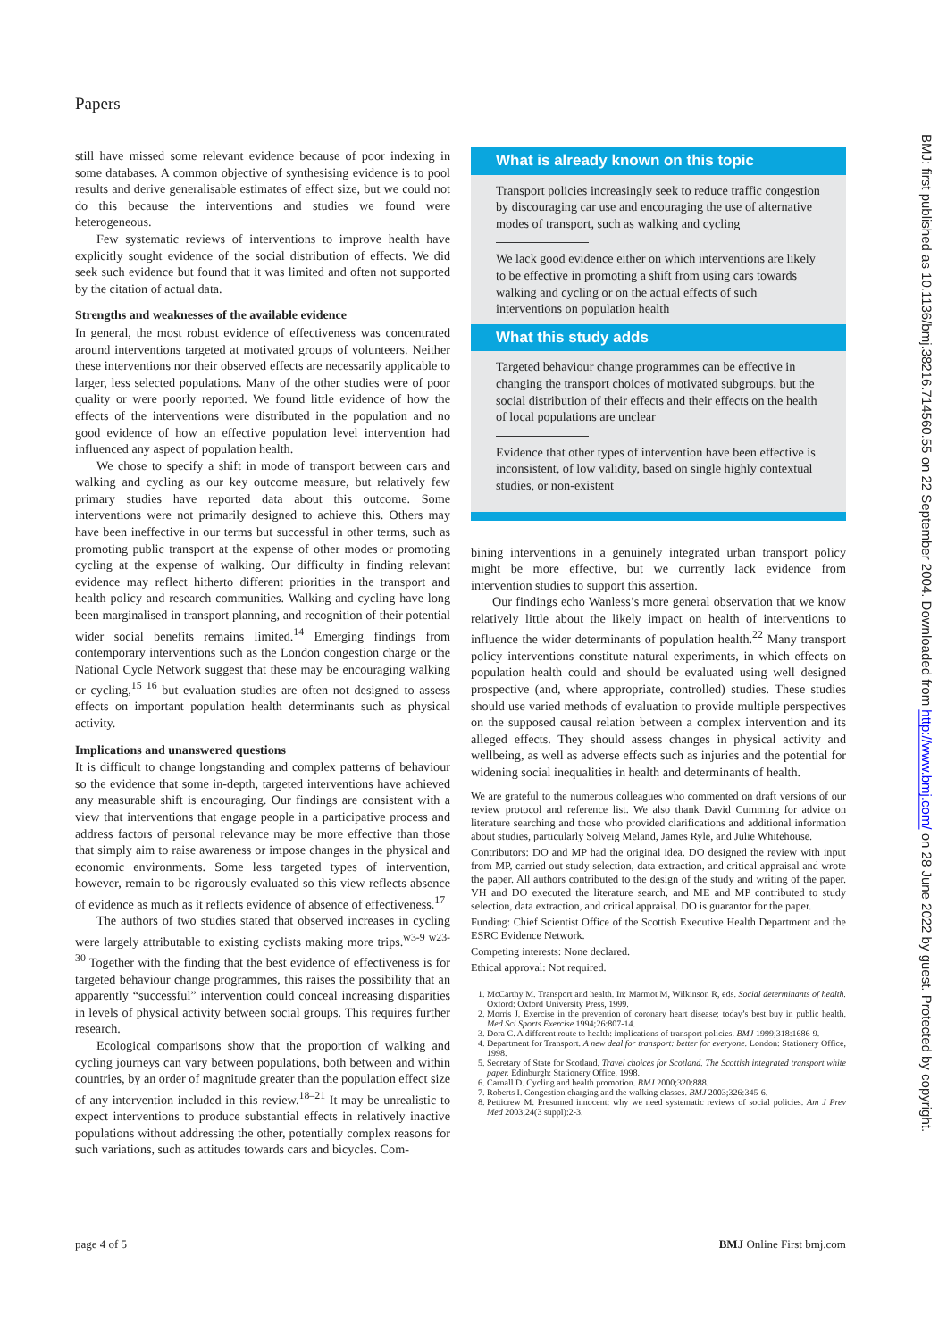Papers
still have missed some relevant evidence because of poor indexing in some databases. A common objective of synthesising evidence is to pool results and derive generalisable estimates of effect size, but we could not do this because the interventions and studies we found were heterogeneous.
Few systematic reviews of interventions to improve health have explicitly sought evidence of the social distribution of effects. We did seek such evidence but found that it was limited and often not supported by the citation of actual data.
Strengths and weaknesses of the available evidence
In general, the most robust evidence of effectiveness was concentrated around interventions targeted at motivated groups of volunteers. Neither these interventions nor their observed effects are necessarily applicable to larger, less selected populations. Many of the other studies were of poor quality or were poorly reported. We found little evidence of how the effects of the interventions were distributed in the population and no good evidence of how an effective population level intervention had influenced any aspect of population health.
We chose to specify a shift in mode of transport between cars and walking and cycling as our key outcome measure, but relatively few primary studies have reported data about this outcome. Some interventions were not primarily designed to achieve this. Others may have been ineffective in our terms but successful in other terms, such as promoting public transport at the expense of other modes or promoting cycling at the expense of walking. Our difficulty in finding relevant evidence may reflect hitherto different priorities in the transport and health policy and research communities. Walking and cycling have long been marginalised in transport planning, and recognition of their potential wider social benefits remains limited.<sup>14</sup> Emerging findings from contemporary interventions such as the London congestion charge or the National Cycle Network suggest that these may be encouraging walking or cycling,<sup>15 16</sup> but evaluation studies are often not designed to assess effects on important population health determinants such as physical activity.
Implications and unanswered questions
It is difficult to change longstanding and complex patterns of behaviour so the evidence that some in-depth, targeted interventions have achieved any measurable shift is encouraging. Our findings are consistent with a view that interventions that engage people in a participative process and address factors of personal relevance may be more effective than those that simply aim to raise awareness or impose changes in the physical and economic environments. Some less targeted types of intervention, however, remain to be rigorously evaluated so this view reflects absence of evidence as much as it reflects evidence of absence of effectiveness.<sup>17</sup>
The authors of two studies stated that observed increases in cycling were largely attributable to existing cyclists making more trips.<sup>w3-9 w23-30</sup> Together with the finding that the best evidence of effectiveness is for targeted behaviour change programmes, this raises the possibility that an apparently “successful” intervention could conceal increasing disparities in levels of physical activity between social groups. This requires further research.
Ecological comparisons show that the proportion of walking and cycling journeys can vary between populations, both between and within countries, by an order of magnitude greater than the population effect size of any intervention included in this review.<sup>18–21</sup> It may be unrealistic to expect interventions to produce substantial effects in relatively inactive populations without addressing the other, potentially complex reasons for such variations, such as attitudes towards cars and bicycles. Com-
What is already known on this topic
Transport policies increasingly seek to reduce traffic congestion by discouraging car use and encouraging the use of alternative modes of transport, such as walking and cycling
We lack good evidence either on which interventions are likely to be effective in promoting a shift from using cars towards walking and cycling or on the actual effects of such interventions on population health
What this study adds
Targeted behaviour change programmes can be effective in changing the transport choices of motivated subgroups, but the social distribution of their effects and their effects on the health of local populations are unclear
Evidence that other types of intervention have been effective is inconsistent, of low validity, based on single highly contextual studies, or non-existent
bining interventions in a genuinely integrated urban transport policy might be more effective, but we currently lack evidence from intervention studies to support this assertion.
Our findings echo Wanless’s more general observation that we know relatively little about the likely impact on health of interventions to influence the wider determinants of population health.<sup>22</sup> Many transport policy interventions constitute natural experiments, in which effects on population health could and should be evaluated using well designed prospective (and, where appropriate, controlled) studies. These studies should use varied methods of evaluation to provide multiple perspectives on the supposed causal relation between a complex intervention and its alleged effects. They should assess changes in physical activity and wellbeing, as well as adverse effects such as injuries and the potential for widening social inequalities in health and determinants of health.
We are grateful to the numerous colleagues who commented on draft versions of our review protocol and reference list. We also thank David Cumming for advice on literature searching and those who provided clarifications and additional information about studies, particularly Solveig Meland, James Ryle, and Julie Whitehouse.
Contributors: DO and MP had the original idea. DO designed the review with input from MP, carried out study selection, data extraction, and critical appraisal and wrote the paper. All authors contributed to the design of the study and writing of the paper. VH and DO executed the literature search, and ME and MP contributed to study selection, data extraction, and critical appraisal. DO is guarantor for the paper.
Funding: Chief Scientist Office of the Scottish Executive Health Department and the ESRC Evidence Network.
Competing interests: None declared.
Ethical approval: Not required.
1. McCarthy M. Transport and health. In: Marmot M, Wilkinson R, eds. Social determinants of health. Oxford: Oxford University Press, 1999.
2. Morris J. Exercise in the prevention of coronary heart disease: today’s best buy in public health. Med Sci Sports Exercise 1994;26:807-14.
3. Dora C. A different route to health: implications of transport policies. BMJ 1999;318:1686-9.
4. Department for Transport. A new deal for transport: better for everyone. London: Stationery Office, 1998.
5. Secretary of State for Scotland. Travel choices for Scotland. The Scottish integrated transport white paper. Edinburgh: Stationery Office, 1998.
6. Carnall D. Cycling and health promotion. BMJ 2000;320:888.
7. Roberts I. Congestion charging and the walking classes. BMJ 2003;326:345-6.
8. Petticrew M. Presumed innocent: why we need systematic reviews of social policies. Am J Prev Med 2003;24(3 suppl):2-3.
page 4 of 5 BMJ Online First bmj.com
BMJ: first published as 10.1136/bmj.38216.714560.55 on 22 September 2004. Downloaded from http://www.bmj.com/ on 28 June 2022 by guest. Protected by copyright.